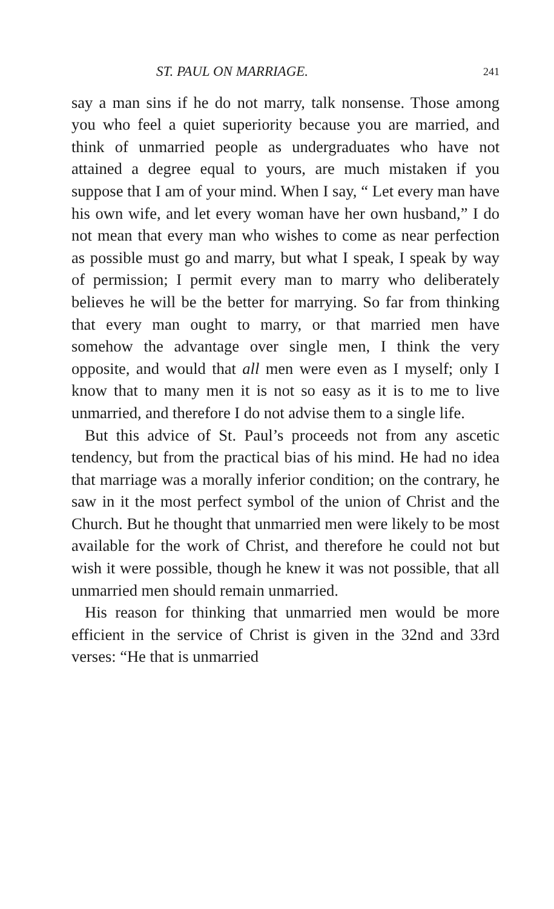ST. PAUL ON MARRIAGE. 241
say a man sins if he do not marry, talk nonsense. Those among you who feel a quiet superiority because you are married, and think of unmarried people as undergraduates who have not attained a degree equal to yours, are much mistaken if you suppose that I am of your mind. When I say, “ Let every man have his own wife, and let every woman have her own husband,” I do not mean that every man who wishes to come as near perfection as possible must go and marry, but what I speak, I speak by way of permission; I permit every man to marry who deliberately believes he will be the better for marrying. So far from thinking that every man ought to marry, or that married men have somehow the advantage over single men, I think the very opposite, and would that all men were even as I myself; only I know that to many men it is not so easy as it is to me to live unmarried, and therefore I do not advise them to a single life.
But this advice of St. Paul’s proceeds not from any ascetic tendency, but from the practical bias of his mind. He had no idea that marriage was a morally inferior condition; on the contrary, he saw in it the most perfect symbol of the union of Christ and the Church. But he thought that unmarried men were likely to be most available for the work of Christ, and therefore he could not but wish it were possible, though he knew it was not possible, that all unmarried men should remain unmarried.
His reason for thinking that unmarried men would be more efficient in the service of Christ is given in the 32nd and 33rd verses: “He that is unmarried